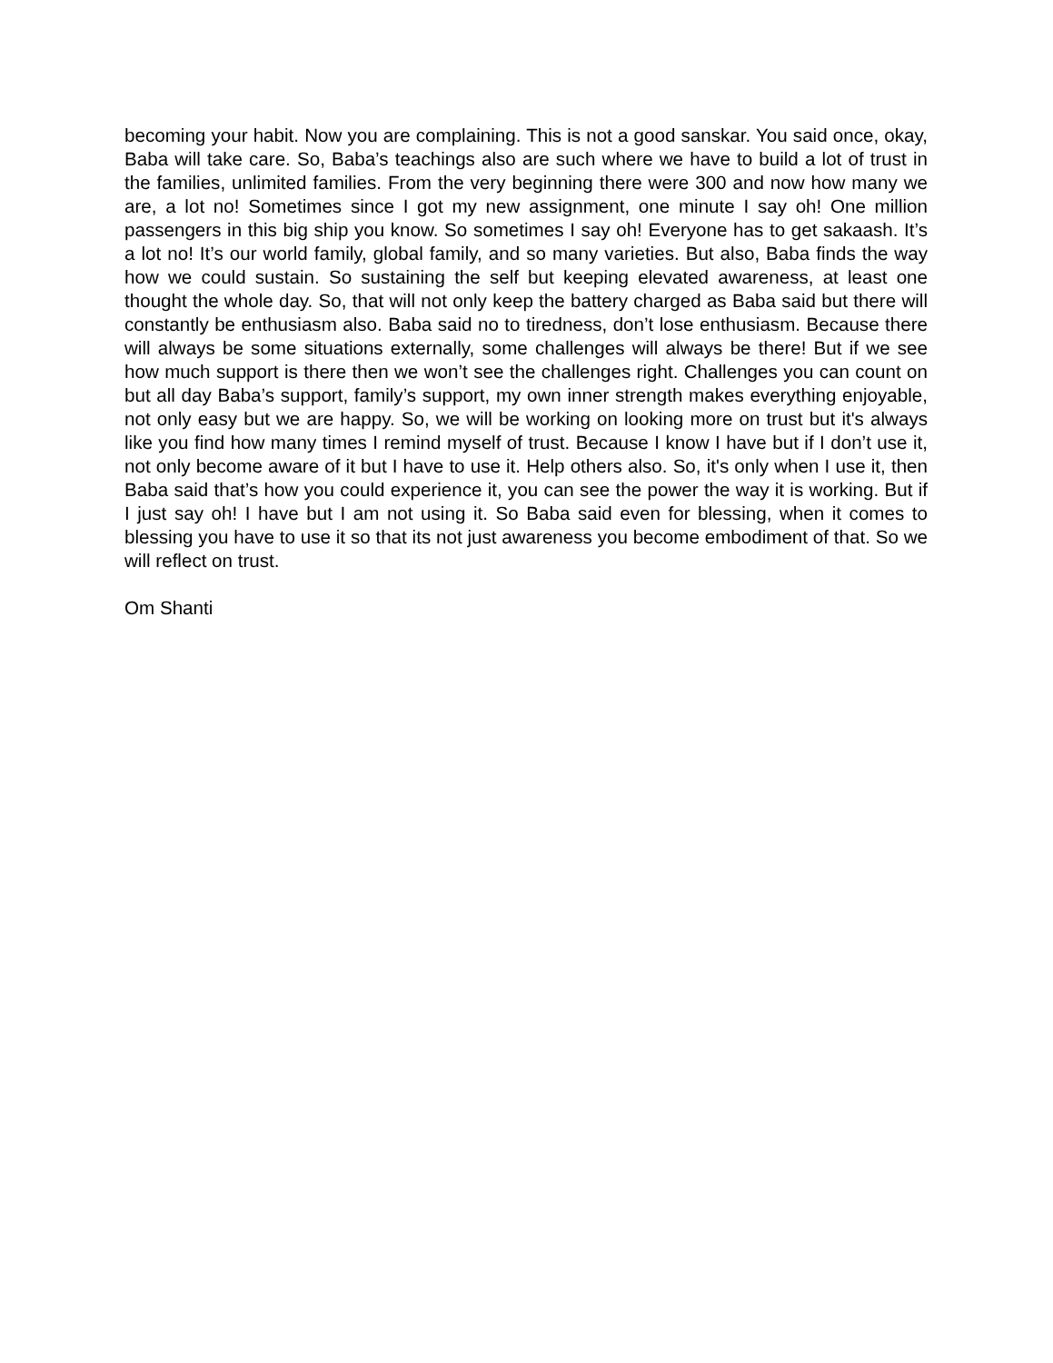becoming your habit. Now you are complaining. This is not a good sanskar. You said once, okay, Baba will take care. So, Baba’s teachings also are such where we have to build a lot of trust in the families, unlimited families. From the very beginning there were 300 and now how many we are, a lot no! Sometimes since I got my new assignment, one minute I say oh! One million passengers in this big ship you know. So sometimes I say oh! Everyone has to get sakaash. It’s a lot no! It’s our world family, global family, and so many varieties. But also, Baba finds the way how we could sustain. So sustaining the self but keeping elevated awareness, at least one thought the whole day. So, that will not only keep the battery charged as Baba said but there will constantly be enthusiasm also. Baba said no to tiredness, don’t lose enthusiasm. Because there will always be some situations externally, some challenges will always be there! But if we see how much support is there then we won’t see the challenges right. Challenges you can count on but all day Baba’s support, family’s support, my own inner strength makes everything enjoyable, not only easy but we are happy. So, we will be working on looking more on trust but it's always like you find how many times I remind myself of trust. Because I know I have but if I don’t use it, not only become aware of it but I have to use it. Help others also. So, it's only when I use it, then Baba said that’s how you could experience it, you can see the power the way it is working. But if I just say oh! I have but I am not using it. So Baba said even for blessing, when it comes to blessing you have to use it so that its not just awareness you become embodiment of that. So we will reflect on trust.
Om Shanti